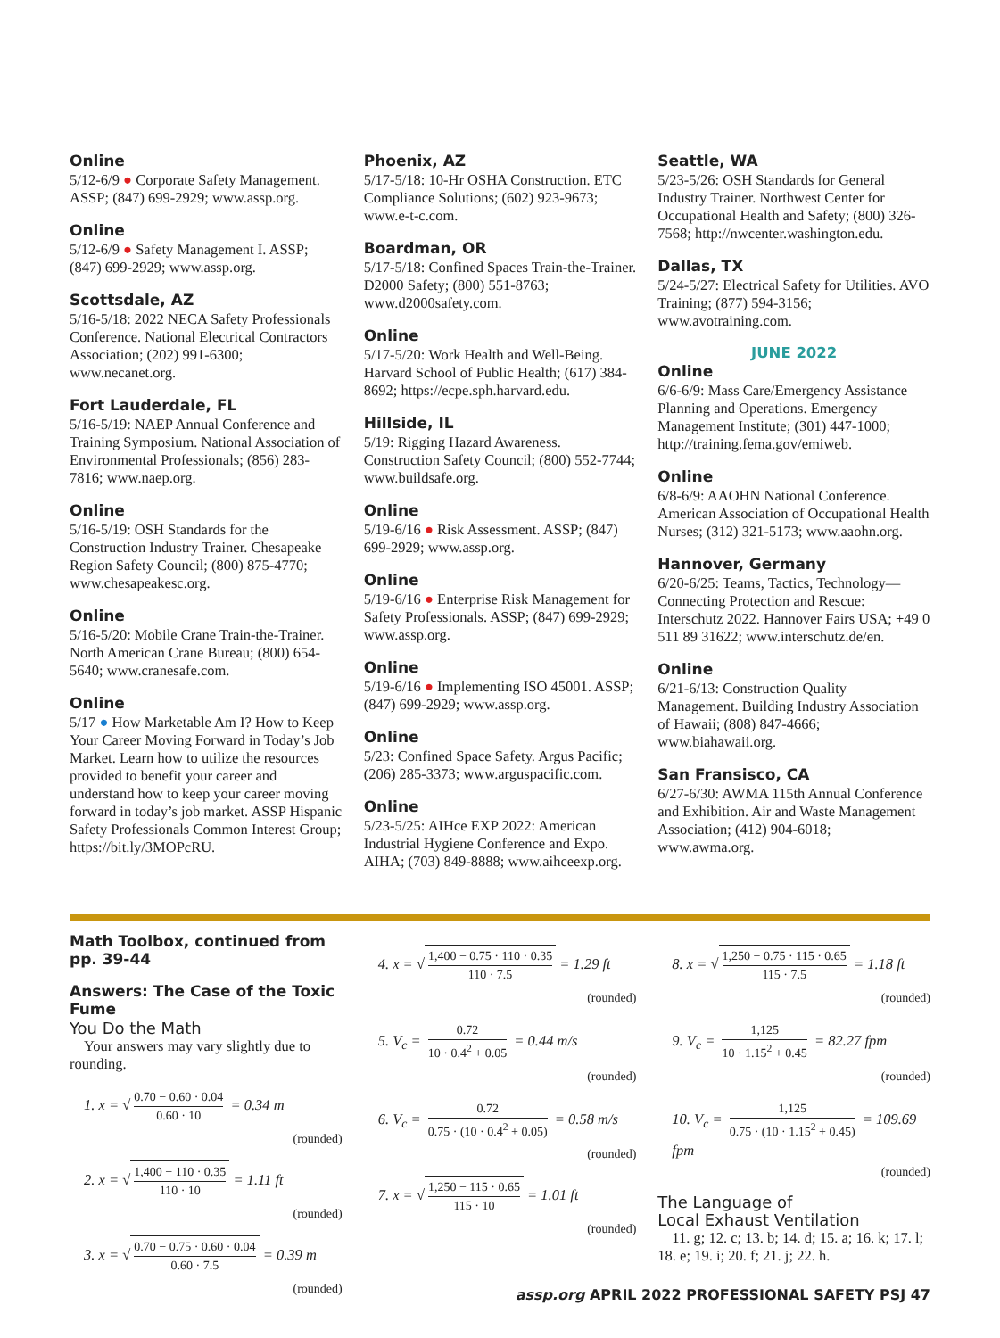Online
5/12-6/9 ● Corporate Safety Management. ASSP; (847) 699-2929; www.assp.org.
Online
5/12-6/9 ● Safety Management I. ASSP; (847) 699-2929; www.assp.org.
Scottsdale, AZ
5/16-5/18: 2022 NECA Safety Professionals Conference. National Electrical Contractors Association; (202) 991-6300; www.necanet.org.
Fort Lauderdale, FL
5/16-5/19: NAEP Annual Conference and Training Symposium. National Association of Environmental Professionals; (856) 283-7816; www.naep.org.
Online
5/16-5/19: OSH Standards for the Construction Industry Trainer. Chesapeake Region Safety Council; (800) 875-4770; www.chesapeakesc.org.
Online
5/16-5/20: Mobile Crane Train-the-Trainer. North American Crane Bureau; (800) 654-5640; www.cranesafe.com.
Online
5/17 ● How Marketable Am I? How to Keep Your Career Moving Forward in Today’s Job Market. Learn how to utilize the resources provided to benefit your career and understand how to keep your career moving forward in today’s job market. ASSP Hispanic Safety Professionals Common Interest Group; https://bit.ly/3MOPcRU.
Phoenix, AZ
5/17-5/18: 10-Hr OSHA Construction. ETC Compliance Solutions; (602) 923-9673; www.e-t-c.com.
Boardman, OR
5/17-5/18: Confined Spaces Train-the-Trainer. D2000 Safety; (800) 551-8763; www.d2000safety.com.
Online
5/17-5/20: Work Health and Well-Being. Harvard School of Public Health; (617) 384-8692; https://ecpe.sph.harvard.edu.
Hillside, IL
5/19: Rigging Hazard Awareness. Construction Safety Council; (800) 552-7744; www.buildsafe.org.
Online
5/19-6/16 ● Risk Assessment. ASSP; (847) 699-2929; www.assp.org.
Online
5/19-6/16 ● Enterprise Risk Management for Safety Professionals. ASSP; (847) 699-2929; www.assp.org.
Online
5/19-6/16 ● Implementing ISO 45001. ASSP; (847) 699-2929; www.assp.org.
Online
5/23: Confined Space Safety. Argus Pacific; (206) 285-3373; www.arguspacific.com.
Online
5/23-5/25: AIHce EXP 2022: American Industrial Hygiene Conference and Expo. AIHA; (703) 849-8888; www.aihceexp.org.
Seattle, WA
5/23-5/26: OSH Standards for General Industry Trainer. Northwest Center for Occupational Health and Safety; (800) 326-7568; http://nwcenter.washington.edu.
Dallas, TX
5/24-5/27: Electrical Safety for Utilities. AVO Training; (877) 594-3156; www.avotraining.com.
JUNE 2022
Online
6/6-6/9: Mass Care/Emergency Assistance Planning and Operations. Emergency Management Institute; (301) 447-1000; http://training.fema.gov/emiweb.
Online
6/8-6/9: AAOHN National Conference. American Association of Occupational Health Nurses; (312) 321-5173; www.aaohn.org.
Hannover, Germany
6/20-6/25: Teams, Tactics, Technology—Connecting Protection and Rescue: Interschutz 2022. Hannover Fairs USA; +49 0 511 89 31622; www.interschutz.de/en.
Online
6/21-6/13: Construction Quality Management. Building Industry Association of Hawaii; (808) 847-4666; www.biahawaii.org.
San Fransisco, CA
6/27-6/30: AWMA 115th Annual Conference and Exhibition. Air and Waste Management Association; (412) 904-6018; www.awma.org.
Math Toolbox, continued from pp. 39-44
Answers: The Case of the Toxic Fume
You Do the Math
Your answers may vary slightly due to rounding.
1. x = √ 0.70 − 0.60 · 0.04 0.60 · 10 = 0.34 m
(rounded)
2. x = √ 1,400 − 110 · 0.35 110 · 10 = 1.11 ft
(rounded)
3. x = √ 0.70 − 0.75 · 0.60 · 0.04 0.60 · 7.5 = 0.39 m
(rounded)
4. x = √ 1,400 − 0.75 · 110 · 0.35 110 · 7.5 = 1.29 ft
(rounded)
5. V<sub>c</sub> = 0.72 10 · 0.4<sup>2</sup> + 0.05 = 0.44 m/s
(rounded)
6. V<sub>c</sub> = 0.72 0.75 · (10 · 0.4<sup>2</sup> + 0.05) = 0.58 m/s
(rounded)
7. x = √ 1,250 − 115 · 0.65 115 · 10 = 1.01 ft
(rounded)
8. x = √ 1,250 − 0.75 · 115 · 0.65 115 · 7.5 = 1.18 ft
(rounded)
9. V<sub>c</sub> = 1,125 10 · 1.15<sup>2</sup> + 0.45 = 82.27 fpm
(rounded)
10. V<sub>c</sub> = 1,125 0.75 · (10 · 1.15<sup>2</sup> + 0.45) = 109.69 fpm
(rounded)
The Language of
Local Exhaust Ventilation
11. g; 12. c; 13. b; 14. d; 15. a; 16. k; 17. l; 18. e; 19. i; 20. f; 21. j; 22. h.
assp.org APRIL 2022 PROFESSIONAL SAFETY PSJ 47